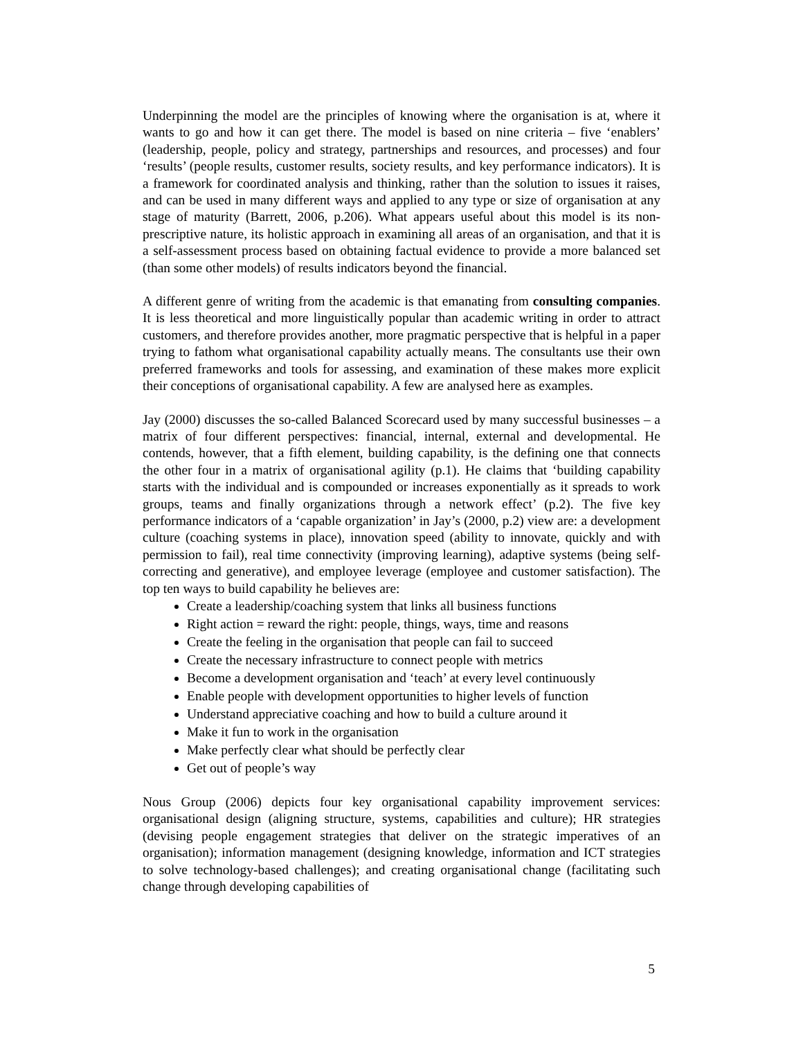Underpinning the model are the principles of knowing where the organisation is at, where it wants to go and how it can get there. The model is based on nine criteria – five ‘enablers’ (leadership, people, policy and strategy, partnerships and resources, and processes) and four ‘results’ (people results, customer results, society results, and key performance indicators). It is a framework for coordinated analysis and thinking, rather than the solution to issues it raises, and can be used in many different ways and applied to any type or size of organisation at any stage of maturity (Barrett, 2006, p.206). What appears useful about this model is its non-prescriptive nature, its holistic approach in examining all areas of an organisation, and that it is a self-assessment process based on obtaining factual evidence to provide a more balanced set (than some other models) of results indicators beyond the financial.
A different genre of writing from the academic is that emanating from consulting companies. It is less theoretical and more linguistically popular than academic writing in order to attract customers, and therefore provides another, more pragmatic perspective that is helpful in a paper trying to fathom what organisational capability actually means. The consultants use their own preferred frameworks and tools for assessing, and examination of these makes more explicit their conceptions of organisational capability. A few are analysed here as examples.
Jay (2000) discusses the so-called Balanced Scorecard used by many successful businesses – a matrix of four different perspectives: financial, internal, external and developmental. He contends, however, that a fifth element, building capability, is the defining one that connects the other four in a matrix of organisational agility (p.1). He claims that ‘building capability starts with the individual and is compounded or increases exponentially as it spreads to work groups, teams and finally organizations through a network effect’ (p.2). The five key performance indicators of a ‘capable organization’ in Jay’s (2000, p.2) view are: a development culture (coaching systems in place), innovation speed (ability to innovate, quickly and with permission to fail), real time connectivity (improving learning), adaptive systems (being self-correcting and generative), and employee leverage (employee and customer satisfaction). The top ten ways to build capability he believes are:
Create a leadership/coaching system that links all business functions
Right action = reward the right: people, things, ways, time and reasons
Create the feeling in the organisation that people can fail to succeed
Create the necessary infrastructure to connect people with metrics
Become a development organisation and ‘teach’ at every level continuously
Enable people with development opportunities to higher levels of function
Understand appreciative coaching and how to build a culture around it
Make it fun to work in the organisation
Make perfectly clear what should be perfectly clear
Get out of people’s way
Nous Group (2006) depicts four key organisational capability improvement services: organisational design (aligning structure, systems, capabilities and culture); HR strategies (devising people engagement strategies that deliver on the strategic imperatives of an organisation); information management (designing knowledge, information and ICT strategies to solve technology-based challenges); and creating organisational change (facilitating such change through developing capabilities of
5